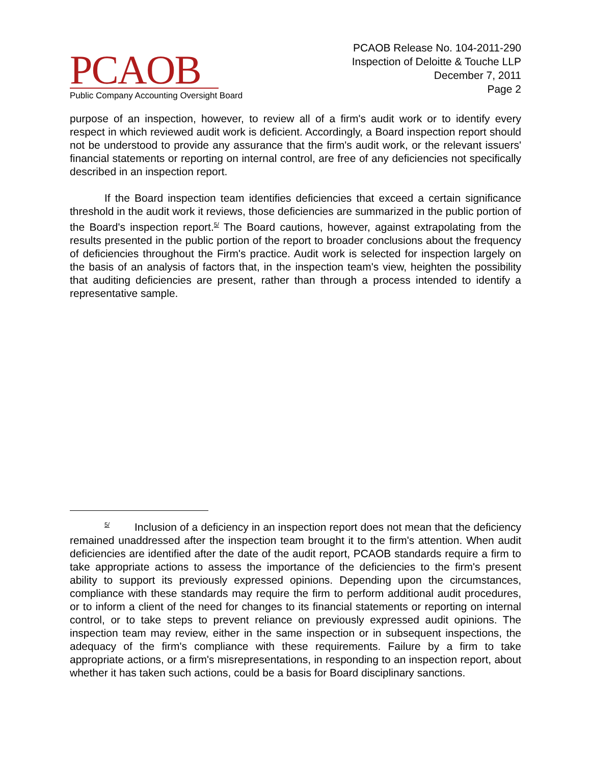PCAOB
Public Company Accounting Oversight Board
PCAOB Release No. 104-2011-290
Inspection of Deloitte & Touche LLP
December 7, 2011
Page 2
purpose of an inspection, however, to review all of a firm's audit work or to identify every respect in which reviewed audit work is deficient. Accordingly, a Board inspection report should not be understood to provide any assurance that the firm's audit work, or the relevant issuers' financial statements or reporting on internal control, are free of any deficiencies not specifically described in an inspection report.
If the Board inspection team identifies deficiencies that exceed a certain significance threshold in the audit work it reviews, those deficiencies are summarized in the public portion of the Board's inspection report.<sup>5/</sup> The Board cautions, however, against extrapolating from the results presented in the public portion of the report to broader conclusions about the frequency of deficiencies throughout the Firm's practice. Audit work is selected for inspection largely on the basis of an analysis of factors that, in the inspection team's view, heighten the possibility that auditing deficiencies are present, rather than through a process intended to identify a representative sample.
<sup>5/</sup> Inclusion of a deficiency in an inspection report does not mean that the deficiency remained unaddressed after the inspection team brought it to the firm's attention. When audit deficiencies are identified after the date of the audit report, PCAOB standards require a firm to take appropriate actions to assess the importance of the deficiencies to the firm's present ability to support its previously expressed opinions. Depending upon the circumstances, compliance with these standards may require the firm to perform additional audit procedures, or to inform a client of the need for changes to its financial statements or reporting on internal control, or to take steps to prevent reliance on previously expressed audit opinions. The inspection team may review, either in the same inspection or in subsequent inspections, the adequacy of the firm's compliance with these requirements. Failure by a firm to take appropriate actions, or a firm's misrepresentations, in responding to an inspection report, about whether it has taken such actions, could be a basis for Board disciplinary sanctions.